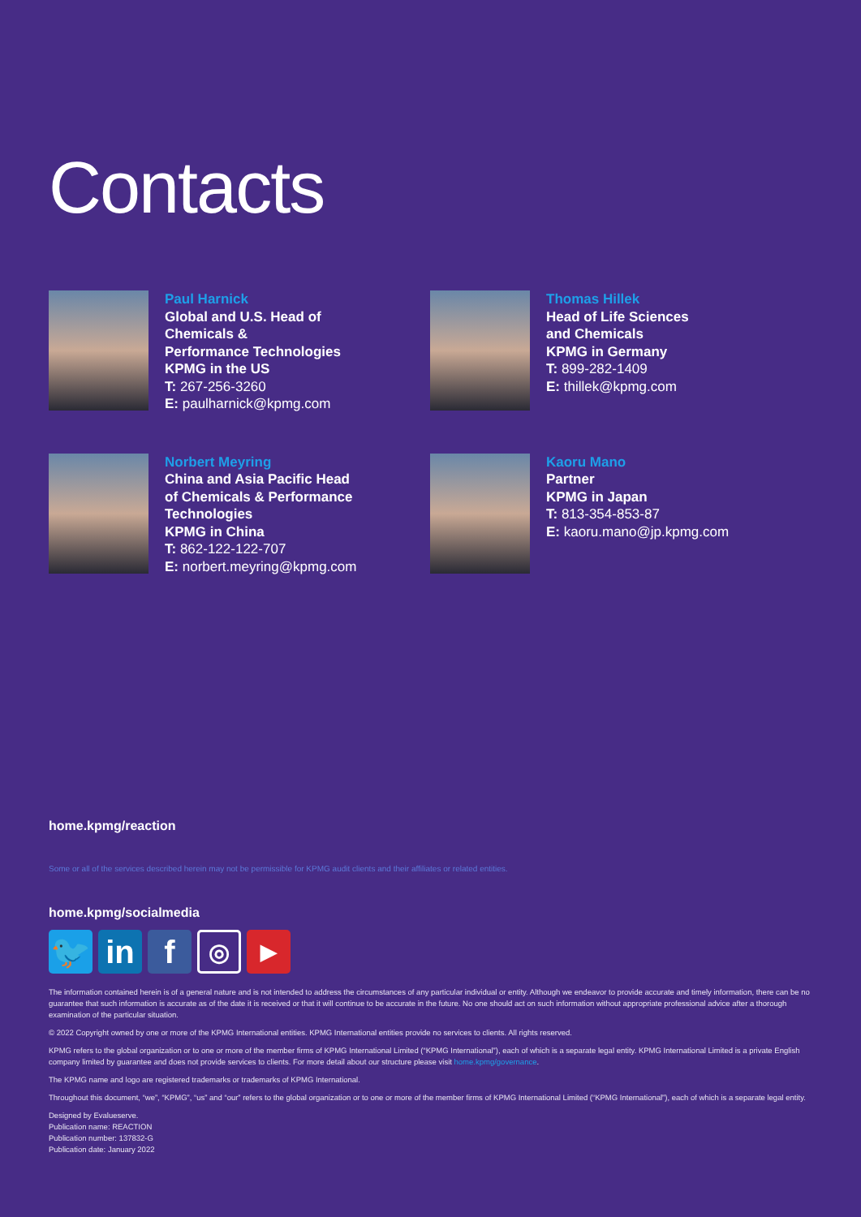Contacts
Paul Harnick
Global and U.S. Head of
Chemicals &
Performance Technologies
KPMG in the US
T: 267-256-3260
E: paulharnick@kpmg.com
Thomas Hillek
Head of Life Sciences
and Chemicals
KPMG in Germany
T: 899-282-1409
E: thillek@kpmg.com
Norbert Meyring
China and Asia Pacific Head
of Chemicals & Performance
Technologies
KPMG in China
T: 862-122-122-707
E: norbert.meyring@kpmg.com
Kaoru Mano
Partner
KPMG in Japan
T: 813-354-853-87
E: kaoru.mano@jp.kpmg.com
home.kpmg/reaction
Some or all of the services described herein may not be permissible for KPMG audit clients and their affiliates or related entities.
home.kpmg/socialmedia
🐦 in f
◎
▶
The information contained herein is of a general nature and is not intended to address the circumstances of any particular individual or entity. Although we endeavor to provide accurate and timely information, there can be no guarantee that such information is accurate as of the date it is received or that it will continue to be accurate in the future. No one should act on such information without appropriate professional advice after a thorough examination of the particular situation.
© 2022 Copyright owned by one or more of the KPMG International entities. KPMG International entities provide no services to clients. All rights reserved.
KPMG refers to the global organization or to one or more of the member firms of KPMG International Limited (“KPMG International”), each of which is a separate legal entity. KPMG International Limited is a private English company limited by guarantee and does not provide services to clients. For more detail about our structure please visit home.kpmg/governance.
The KPMG name and logo are registered trademarks or trademarks of KPMG International.
Throughout this document, “we”, “KPMG”, “us” and “our” refers to the global organization or to one or more of the member firms of KPMG International Limited (“KPMG International”), each of which is a separate legal entity.
Designed by Evalueserve.
Publication name: REACTION
Publication number: 137832-G
Publication date: January 2022